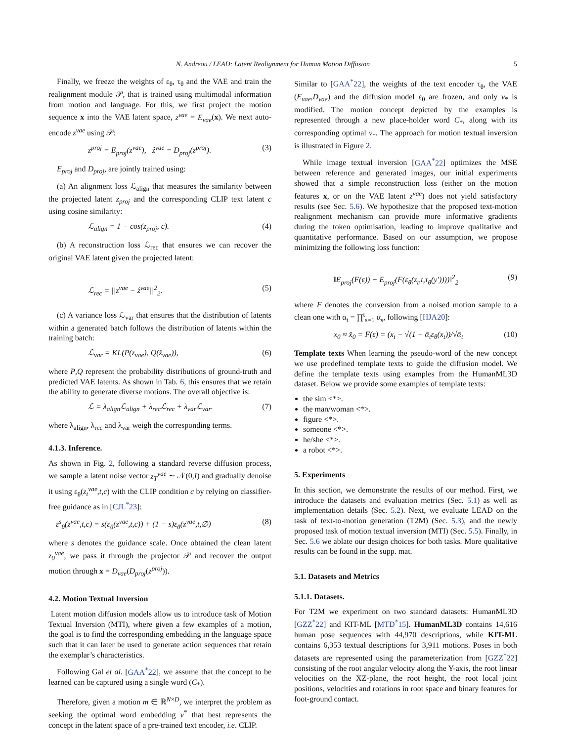N. Andreou / LEAD: Latent Realignment for Human Motion Diffusion 5
Finally, we freeze the weights of ε<sub>θ</sub>, τ<sub>θ</sub> and the VAE and train the realignment module 𝒫, that is trained using multimodal information from motion and language. For this, we first project the motion sequence x into the VAE latent space, z<sup>vae</sup> = E<sub>vae</sub>(x). We next auto-encode z<sup>vae</sup> using 𝒫:
z<sup>proj</sup> = E<sub>proj</sub>(z<sup>vae</sup>), ẑ<sup>vae</sup> = D<sub>proj</sub>(z<sup>proj</sup>). (3)
E<sub>proj</sub> and D<sub>proj</sub>, are jointly trained using:
(a) An alignment loss ℒ<sub>align</sub> that measures the similarity between the projected latent z<sub>proj</sub> and the corresponding CLIP text latent c using cosine similarity:
ℒ<sub>align</sub> = 1 − cos(z<sub>proj</sub>, c). (4)
(b) A reconstruction loss ℒ<sub>rec</sub> that ensures we can recover the original VAE latent given the projected latent:
ℒ<sub>rec</sub> = ||z<sup>vae</sup> − ẑ<sup>vae</sup>||<sup>2</sup><sub>2</sub>. (5)
(c) A variance loss ℒ<sub>var</sub> that ensures that the distribution of latents within a generated batch follows the distribution of latents within the training batch:
ℒ<sub>var</sub> = KL(P(z<sub>vae</sub>), Q(ẑ<sub>vae</sub>)), (6)
where P,Q represent the probability distributions of ground-truth and predicted VAE latents. As shown in Tab. 6, this ensures that we retain the ability to generate diverse motions. The overall objective is:
ℒ = λ<sub>align</sub>ℒ<sub>align</sub> + λ<sub>rec</sub>ℒ<sub>rec</sub> + λ<sub>var</sub>ℒ<sub>var</sub>. (7)
where λ<sub>align</sub>, λ<sub>rec</sub> and λ<sub>var</sub> weigh the corresponding terms.
4.1.3. Inference.
As shown in Fig. 2, following a standard reverse diffusion process, we sample a latent noise vector z<sub>T</sub><sup>vae</sup> ∼ 𝒩(0,I) and gradually denoise it using ε<sub>θ</sub>(z<sub>t</sub><sup>vae</sup>,t,c) with the CLIP condition c by relying on classifier-free guidance as in [CJL<sup>*</sup>23]:
ε<sup>s</sup><sub>θ</sub>(z<sup>vae</sup>,t,c) = s(ε<sub>θ</sub>(z<sup>vae</sup>,t,c)) + (1 − s)ε<sub>θ</sub>(z<sup>vae</sup>,t,∅) (8)
where s denotes the guidance scale. Once obtained the clean latent z<sub>0</sub><sup>vae</sup>, we pass it through the projector 𝒫 and recover the output motion through x = D<sub>vae</sub>(D<sub>proj</sub>(z<sup>proj</sup>)).
4.2. Motion Textual Inversion
Latent motion diffusion models allow us to introduce task of Motion Textual Inversion (MTI), where given a few examples of a motion, the goal is to find the corresponding embedding in the language space such that it can later be used to generate action sequences that retain the exemplar’s characteristics.
Following Gal et al. [GAA<sup>*</sup>22], we assume that the concept to be learned can be captured using a single word (C<sub>*</sub>).
Therefore, given a motion m ∈ ℝ<sup>N×D</sup>, we interpret the problem as seeking the optimal word embedding v<sup>*</sup> that best represents the concept in the latent space of a pre-trained text encoder, i.e. CLIP.
Similar to [GAA<sup>*</sup>22], the weights of the text encoder τ<sub>θ</sub>, the VAE (E<sub>vae</sub>,D<sub>vae</sub>) and the diffusion model ε<sub>θ</sub> are frozen, and only v<sub>*</sub> is modified. The motion concept depicted by the examples is represented through a new place-holder word C<sub>*</sub>, along with its corresponding optimal v<sub>*</sub>. The approach for motion textual inversion is illustrated in Figure 2.
While image textual inversion [GAA<sup>*</sup>22] optimizes the MSE between reference and generated images, our initial experiments showed that a simple reconstruction loss (either on the motion features x, or on the VAE latent z<sup>vae</sup>) does not yield satisfactory results (see Sec. 5.6). We hypothesize that the proposed text-motion realignment mechanism can provide more informative gradients during the token optimisation, leading to improve qualitative and quantitative performance. Based on our assumption, we propose minimizing the following loss function:
‖E<sub>proj</sub>(F(ε)) − E<sub>proj</sub>(F(ε<sub>θ</sub>(z<sub>t</sub>,t,τ<sub>θ</sub>(y′))))‖<sup>2</sup><sub>2</sub> (9)
where F denotes the conversion from a noised motion sample to a clean one with ᾱ<sub>t</sub> = ∏<sup>t</sup><sub>s=1</sub> α<sub>s</sub>, following [HJA20]:
x<sub>0</sub> ≈ x̂<sub>0</sub> = F(ε) = (x<sub>t</sub> − √(1 − ᾱ<sub>t</sub>ε<sub>θ</sub>(x<sub>t</sub>))/√ᾱ<sub>t</sub> (10)
Template texts When learning the pseudo-word of the new concept we use predefined template texts to guide the diffusion model. We define the template texts using examples from the HumanML3D dataset. Below we provide some examples of template texts:
the sim <*>.
the man/woman <*>.
figure <*>.
someone <*>.
he/she <*>.
a robot <*>.
5. Experiments
In this section, we demonstrate the results of our method. First, we introduce the datasets and evaluation metrics (Sec. 5.1) as well as implementation details (Sec. 5.2). Next, we evaluate LEAD on the task of text-to-motion generation (T2M) (Sec. 5.3), and the newly proposed task of motion textual inversion (MTI) (Sec. 5.5). Finally, in Sec. 5.6 we ablate our design choices for both tasks. More qualitative results can be found in the supp. mat.
5.1. Datasets and Metrics
5.1.1. Datasets.
For T2M we experiment on two standard datasets: HumanML3D [GZZ<sup>*</sup>22] and KIT-ML [MTD<sup>*</sup>15]. HumanML3D contains 14,616 human pose sequences with 44,970 descriptions, while KIT-ML contains 6,353 textual descriptions for 3,911 motions. Poses in both datasets are represented using the parameterization from [GZZ<sup>*</sup>22] consisting of the root angular velocity along the Y-axis, the root linear velocities on the XZ-plane, the root height, the root local joint positions, velocities and rotations in root space and binary features for foot-ground contact.